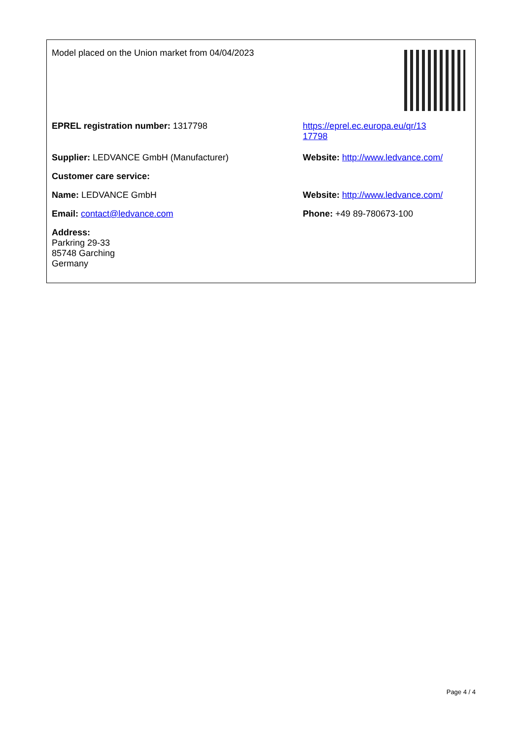| Model placed on the Union market from 04/04/2023 | |
| EPREL registration number: 1317798 | https://eprel.ec.europa.eu/qr/13 17798 |
| Supplier: LEDVANCE GmbH (Manufacturer) | Website: http://www.ledvance.com/ |
| Customer care service: | |
| Name: LEDVANCE GmbH | Website: http://www.ledvance.com/ |
| Email: contact@ledvance.com | Phone: +49 89-780673-100 |
| Address: Parkring 29-33 85748 Garching Germany | |
Page 4 / 4